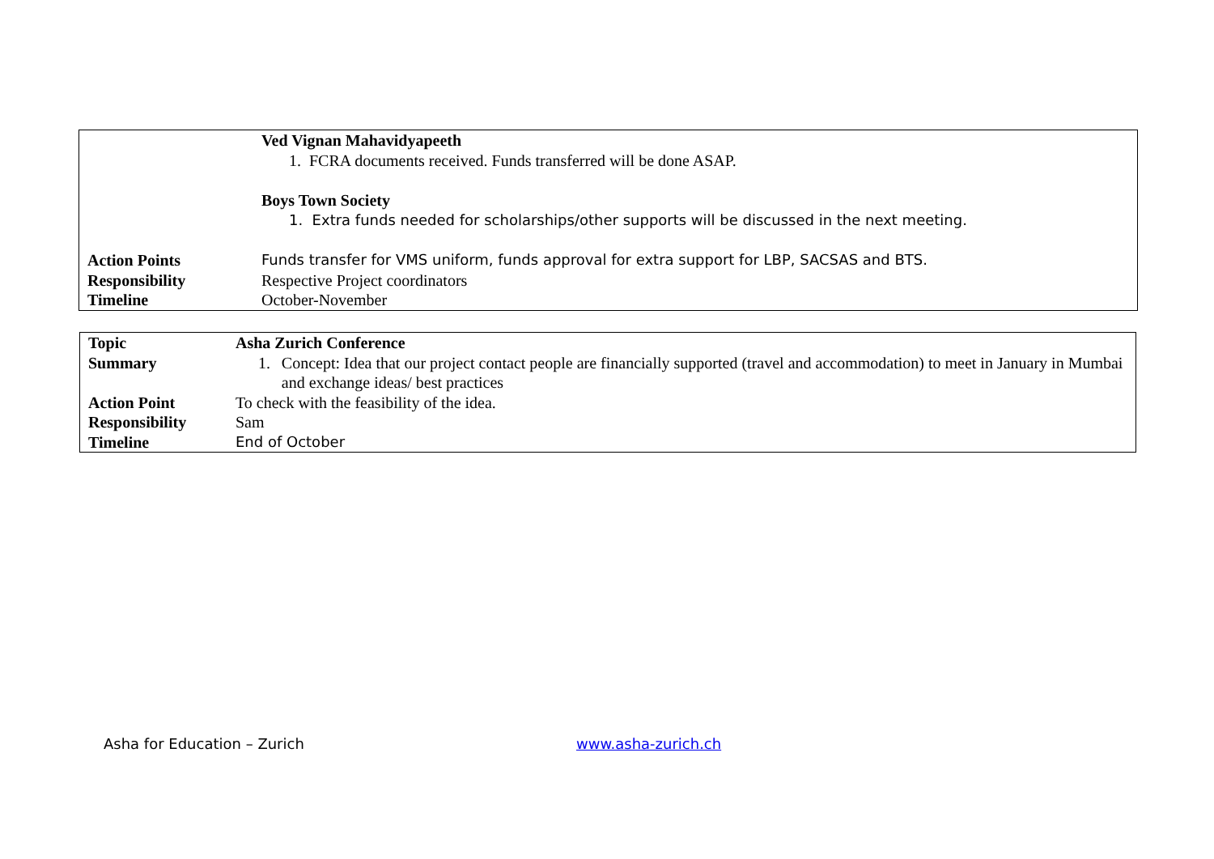| | Ved Vignan Mahavidyapeeth 1. FCRA documents received. Funds transferred will be done ASAP. Boys Town Society 1. Extra funds needed for scholarships/other supports will be discussed in the next meeting. |
| Action Points | Funds transfer for VMS uniform, funds approval for extra support for LBP, SACSAS and BTS. |
| Responsibility | Respective Project coordinators |
| Timeline | October-November |
| Topic | Asha Zurich Conference |
| Summary | 1. Concept: Idea that our project contact people are financially supported (travel and accommodation) to meet in January in Mumbai and exchange ideas/ best practices |
| Action Point | To check with the feasibility of the idea. |
| Responsibility | Sam |
| Timeline | End of October |
Asha for Education – Zurich www.asha-zurich.ch